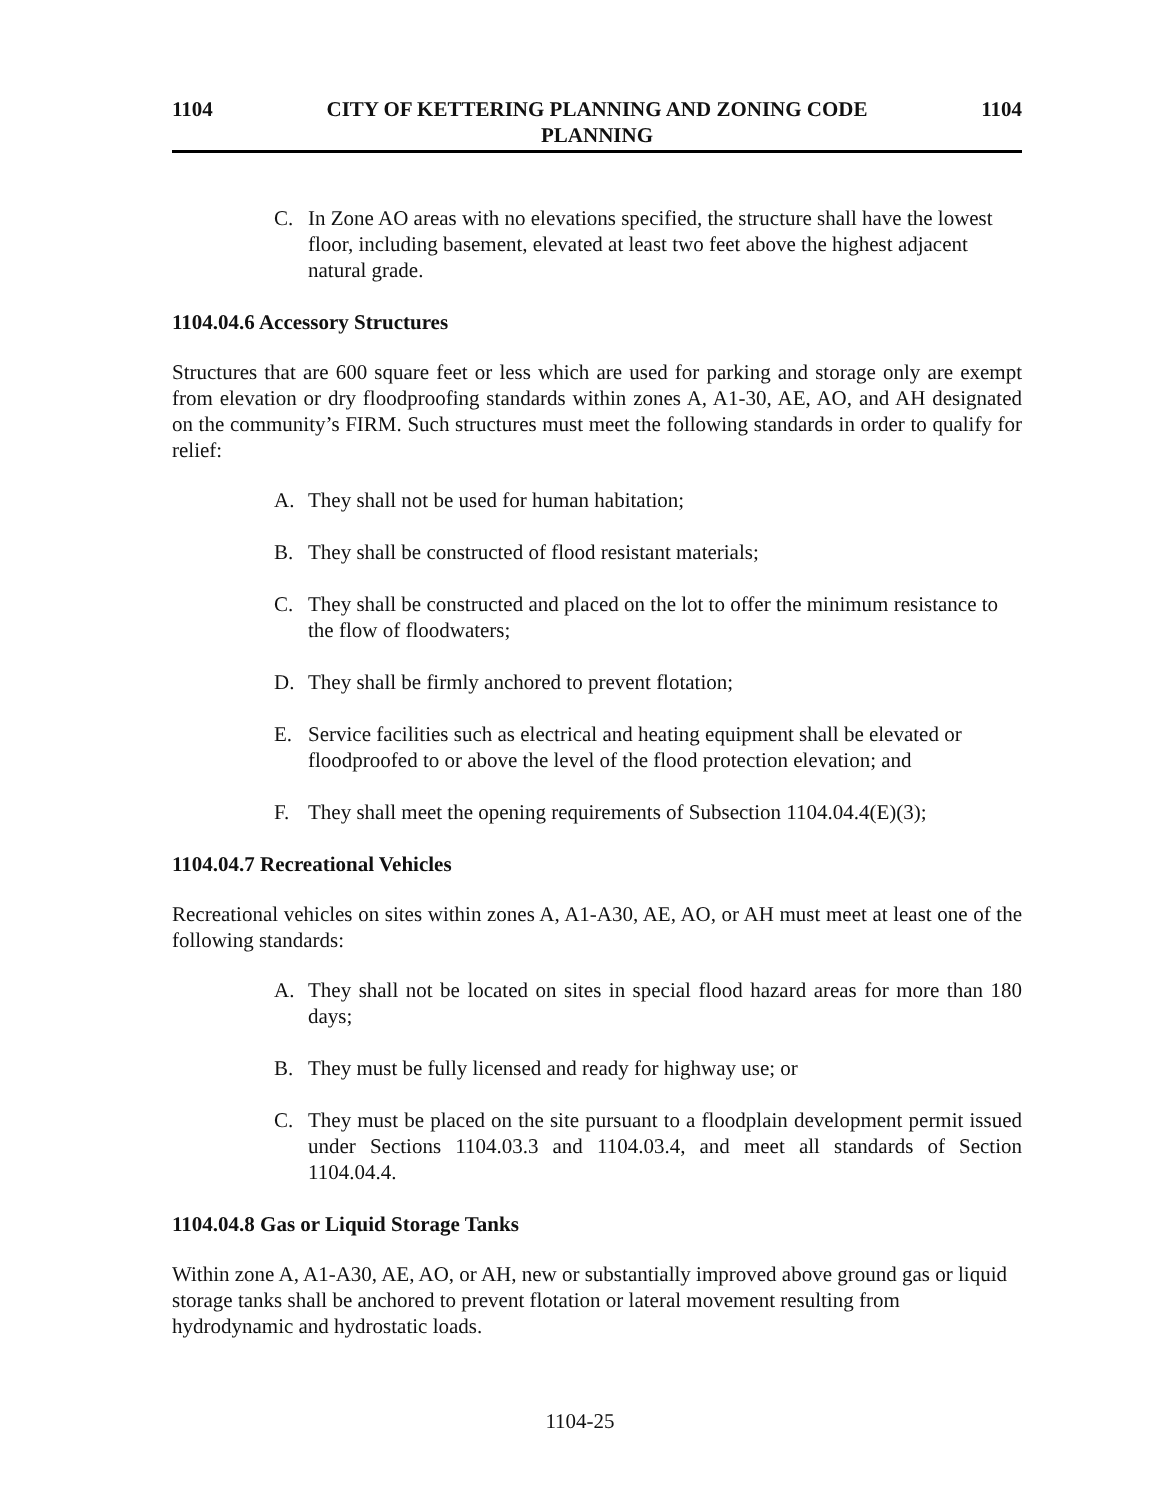1104 CITY OF KETTERING PLANNING AND ZONING CODE
PLANNING 1104
C. In Zone AO areas with no elevations specified, the structure shall have the lowest floor, including basement, elevated at least two feet above the highest adjacent natural grade.
1104.04.6 Accessory Structures
Structures that are 600 square feet or less which are used for parking and storage only are exempt from elevation or dry floodproofing standards within zones A, A1-30, AE, AO, and AH designated on the community’s FIRM. Such structures must meet the following standards in order to qualify for relief:
A. They shall not be used for human habitation;
B. They shall be constructed of flood resistant materials;
C. They shall be constructed and placed on the lot to offer the minimum resistance to the flow of floodwaters;
D. They shall be firmly anchored to prevent flotation;
E. Service facilities such as electrical and heating equipment shall be elevated or floodproofed to or above the level of the flood protection elevation; and
F. They shall meet the opening requirements of Subsection 1104.04.4(E)(3);
1104.04.7 Recreational Vehicles
Recreational vehicles on sites within zones A, A1-A30, AE, AO, or AH must meet at least one of the following standards:
A. They shall not be located on sites in special flood hazard areas for more than 180 days;
B. They must be fully licensed and ready for highway use; or
C. They must be placed on the site pursuant to a floodplain development permit issued under Sections 1104.03.3 and 1104.03.4, and meet all standards of Section 1104.04.4.
1104.04.8 Gas or Liquid Storage Tanks
Within zone A, A1-A30, AE, AO, or AH, new or substantially improved above ground gas or liquid storage tanks shall be anchored to prevent flotation or lateral movement resulting from hydrodynamic and hydrostatic loads.
1104-25